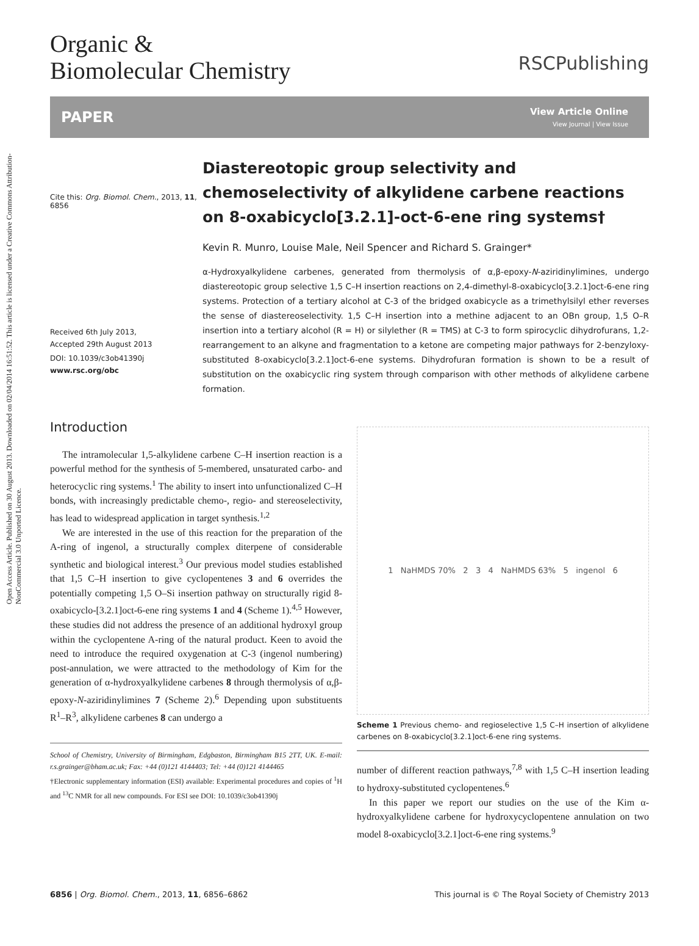Open Access Article. Published on 30 August 2013. Downloaded on 02/04/2014 16:51:52. This article is licensed under a Creative Commons Attribution-NonCommercial 3.0 Unported Licence.
Organic &
Biomolecular Chemistry
RSCPublishing
PAPER
View Article Online
View Journal | View Issue
Cite this: Org. Biomol. Chem., 2013, 11, 6856
Received 6th July 2013,
Accepted 29th August 2013
DOI: 10.1039/c3ob41390j
www.rsc.org/obc
Diastereotopic group selectivity and chemoselectivity of alkylidene carbene reactions on 8-oxabicyclo[3.2.1]-oct-6-ene ring systems†
Kevin R. Munro, Louise Male, Neil Spencer and Richard S. Grainger*
α-Hydroxyalkylidene carbenes, generated from thermolysis of α,β-epoxy-N-aziridinylimines, undergo diastereotopic group selective 1,5 C–H insertion reactions on 2,4-dimethyl-8-oxabicyclo[3.2.1]oct-6-ene ring systems. Protection of a tertiary alcohol at C-3 of the bridged oxabicycle as a trimethylsilyl ether reverses the sense of diastereoselectivity. 1,5 C–H insertion into a methine adjacent to an OBn group, 1,5 O–R insertion into a tertiary alcohol (R = H) or silylether (R = TMS) at C-3 to form spirocyclic dihydrofurans, 1,2-rearrangement to an alkyne and fragmentation to a ketone are competing major pathways for 2-benzyloxy-substituted 8-oxabicyclo[3.2.1]oct-6-ene systems. Dihydrofuran formation is shown to be a result of substitution on the oxabicyclic ring system through comparison with other methods of alkylidene carbene formation.
Introduction
The intramolecular 1,5-alkylidene carbene C–H insertion reaction is a powerful method for the synthesis of 5-membered, unsaturated carbo- and heterocyclic ring systems.<sup>1</sup> The ability to insert into unfunctionalized C–H bonds, with increasingly predictable chemo-, regio- and stereoselectivity, has lead to widespread application in target synthesis.<sup>1,2</sup>
We are interested in the use of this reaction for the preparation of the A-ring of ingenol, a structurally complex diterpene of considerable synthetic and biological interest.<sup>3</sup> Our previous model studies established that 1,5 C–H insertion to give cyclopentenes 3 and 6 overrides the potentially competing 1,5 O–Si insertion pathway on structurally rigid 8-oxabicyclo-[3.2.1]oct-6-ene ring systems 1 and 4 (Scheme 1).<sup>4,5</sup> However, these studies did not address the presence of an additional hydroxyl group within the cyclopentene A-ring of the natural product. Keen to avoid the need to introduce the required oxygenation at C-3 (ingenol numbering) post-annulation, we were attracted to the methodology of Kim for the generation of α-hydroxyalkylidene carbenes 8 through thermolysis of α,β-epoxy-N-aziridinylimines 7 (Scheme 2).<sup>6</sup> Depending upon substituents R<sup>1</sup>–R<sup>3</sup>, alkylidene carbenes 8 can undergo a
School of Chemistry, University of Birmingham, Edgbaston, Birmingham B15 2TT, UK. E-mail: r.s.grainger@bham.ac.uk; Fax: +44 (0)121 4144403; Tel: +44 (0)121 4144465
†Electronic supplementary information (ESI) available: Experimental procedures and copies of <sup>1</sup>H and <sup>13</sup>C NMR for all new compounds. For ESI see DOI: 10.1039/c3ob41390j
1 NaHMDS 70% 2 3 4 NaHMDS 63% 5 ingenol 6
Scheme 1 Previous chemo- and regioselective 1,5 C–H insertion of alkylidene carbenes on 8-oxabicyclo[3.2.1]oct-6-ene ring systems.
number of different reaction pathways,<sup>7,8</sup> with 1,5 C–H insertion leading to hydroxy-substituted cyclopentenes.<sup>6</sup>
In this paper we report our studies on the use of the Kim α-hydroxyalkylidene carbene for hydroxycyclopentene annulation on two model 8-oxabicyclo[3.2.1]oct-6-ene ring systems.<sup>9</sup>
6856 | Org. Biomol. Chem., 2013, 11, 6856–6862 This journal is © The Royal Society of Chemistry 2013